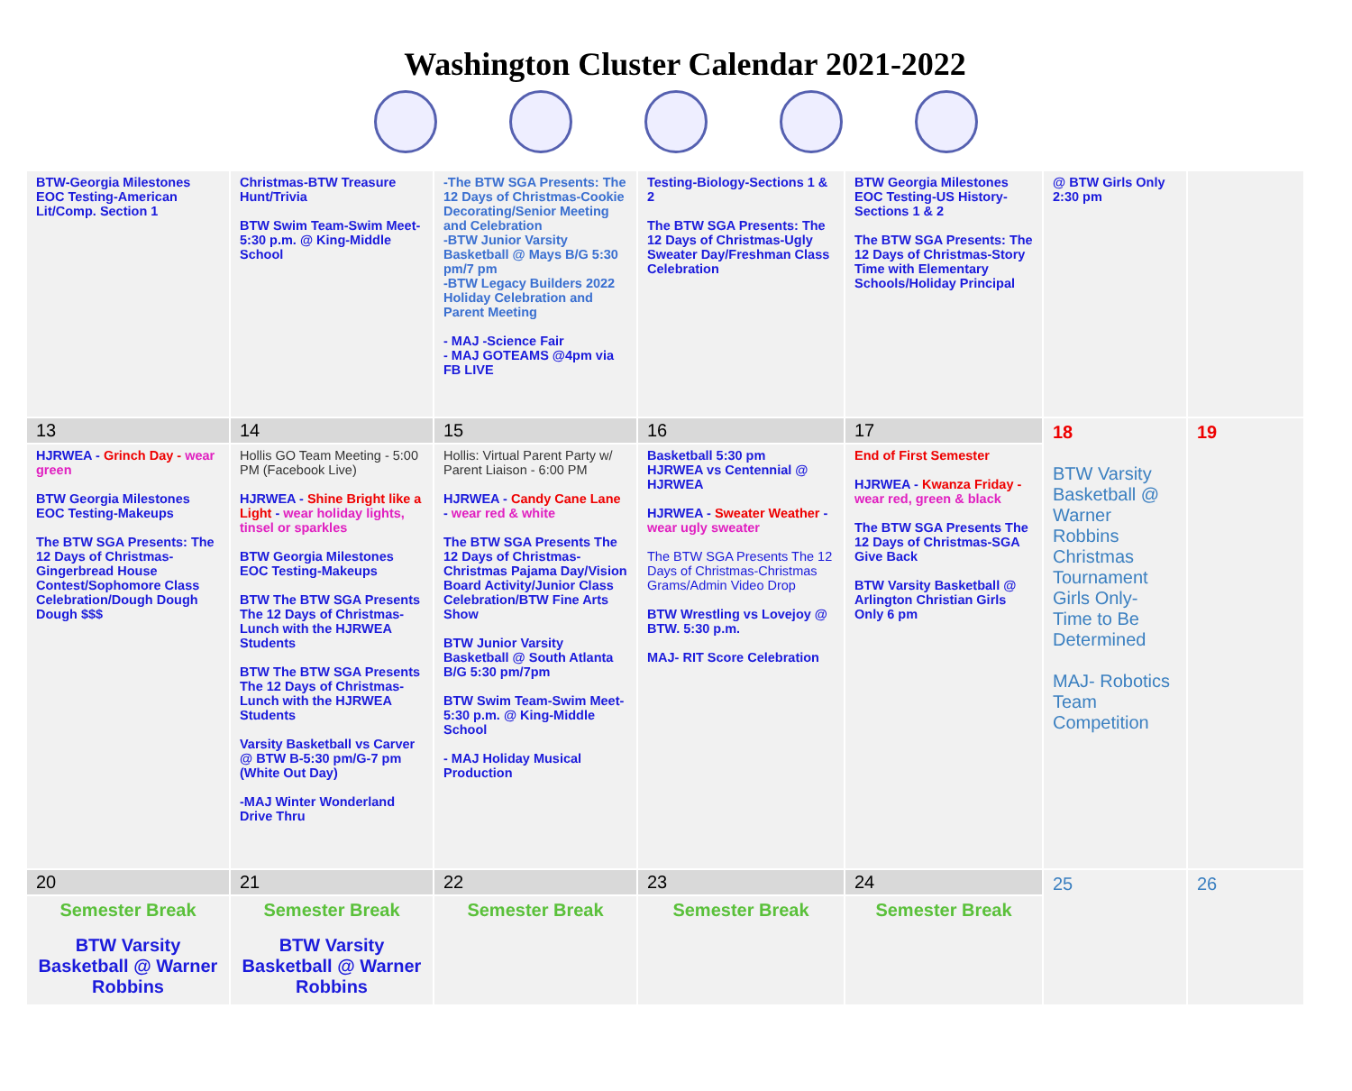Washington Cluster Calendar 2021-2022
| BTW-Georgia Milestones EOC Testing-American Lit/Comp. Section 1 | Christmas-BTW Treasure Hunt/Trivia BTW Swim Team-Swim Meet-5:30 p.m. @ King-Middle School | -The BTW SGA Presents: The 12 Days of Christmas-Cookie Decorating/Senior Meeting and Celebration -BTW Junior Varsity Basketball @ Mays B/G 5:30 pm/7 pm -BTW Legacy Builders 2022 Holiday Celebration and Parent Meeting - MAJ -Science Fair - MAJ GOTEAMS @4pm via FB LIVE | Testing-Biology-Sections 1 & 2 The BTW SGA Presents: The 12 Days of Christmas-Ugly Sweater Day/Freshman Class Celebration | BTW Georgia Milestones EOC Testing-US History-Sections 1 & 2 The BTW SGA Presents: The 12 Days of Christmas-Story Time with Elementary Schools/Holiday Principal | @ BTW Girls Only 2:30 pm | |
| 13 | 14 | 15 | 16 | 17 | 18 BTW Varsity Basketball @ Warner Robbins Christmas Tournament Girls Only-Time to Be Determined MAJ- Robotics Team Competition | 19 |
| HJRWEA - Grinch Day - wear green BTW Georgia Milestones EOC Testing-Makeups The BTW SGA Presents: The 12 Days of Christmas-Gingerbread House Contest/Sophomore Class Celebration/Dough Dough Dough $$$ | Hollis GO Team Meeting - 5:00 PM (Facebook Live) HJRWEA - Shine Bright like a Light - wear holiday lights, tinsel or sparkles BTW Georgia Milestones EOC Testing-Makeups BTW The BTW SGA Presents The 12 Days of Christmas-Lunch with the HJRWEA Students BTW The BTW SGA Presents The 12 Days of Christmas-Lunch with the HJRWEA Students Varsity Basketball vs Carver @ BTW B-5:30 pm/G-7 pm (White Out Day) -MAJ Winter Wonderland Drive Thru | Hollis: Virtual Parent Party w/ Parent Liaison - 6:00 PM HJRWEA - Candy Cane Lane - wear red & white The BTW SGA Presents The 12 Days of Christmas-Christmas Pajama Day/Vision Board Activity/Junior Class Celebration/BTW Fine Arts Show BTW Junior Varsity Basketball @ South Atlanta B/G 5:30 pm/7pm BTW Swim Team-Swim Meet-5:30 p.m. @ King-Middle School - MAJ Holiday Musical Production | Basketball 5:30 pm HJRWEA vs Centennial @ HJRWEA HJRWEA - Sweater Weather - wear ugly sweater The BTW SGA Presents The 12 Days of Christmas-Christmas Grams/Admin Video Drop BTW Wrestling vs Lovejoy @ BTW. 5:30 p.m. MAJ- RIT Score Celebration | End of First Semester HJRWEA - Kwanza Friday - wear red, green & black The BTW SGA Presents The 12 Days of Christmas-SGA Give Back BTW Varsity Basketball @ Arlington Christian Girls Only 6 pm | | |
| 20 | 21 | 22 | 23 | 24 | 25 | 26 |
| Semester Break BTW Varsity Basketball @ Warner Robbins | Semester Break BTW Varsity Basketball @ Warner Robbins | Semester Break | Semester Break | Semester Break | | |